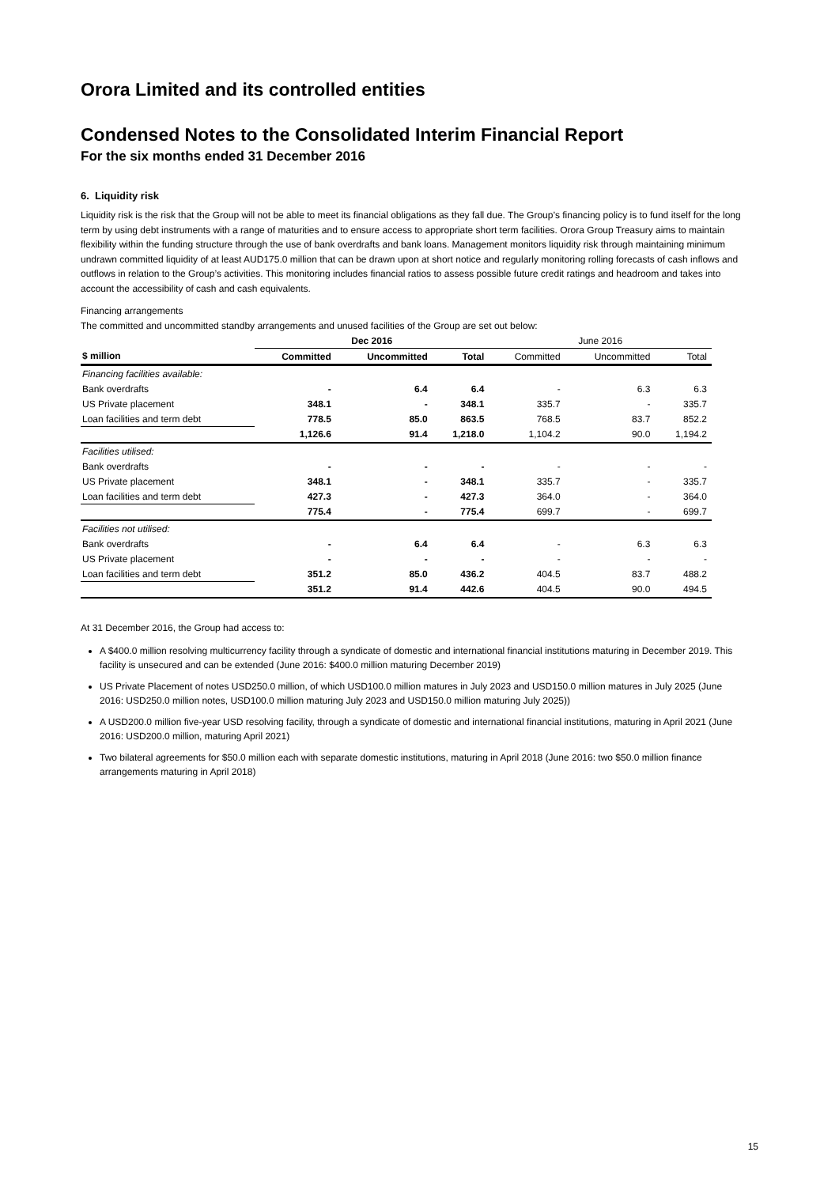Orora Limited and its controlled entities
Condensed Notes to the Consolidated Interim Financial Report
For the six months ended 31 December 2016
6. Liquidity risk
Liquidity risk is the risk that the Group will not be able to meet its financial obligations as they fall due. The Group’s financing policy is to fund itself for the long term by using debt instruments with a range of maturities and to ensure access to appropriate short term facilities. Orora Group Treasury aims to maintain flexibility within the funding structure through the use of bank overdrafts and bank loans. Management monitors liquidity risk through maintaining minimum undrawn committed liquidity of at least AUD175.0 million that can be drawn upon at short notice and regularly monitoring rolling forecasts of cash inflows and outflows in relation to the Group’s activities. This monitoring includes financial ratios to assess possible future credit ratings and headroom and takes into account the accessibility of cash and cash equivalents.
Financing arrangements
The committed and uncommitted standby arrangements and unused facilities of the Group are set out below:
| | Dec 2016 | | | June 2016 | | |
| --- | --- | --- | --- | --- | --- | --- |
| $ million | Committed | Uncommitted | Total | Committed | Uncommitted | Total |
| Financing facilities available: | | | | | | |
| Bank overdrafts | - | 6.4 | 6.4 | - | 6.3 | 6.3 |
| US Private placement | 348.1 | - | 348.1 | 335.7 | - | 335.7 |
| Loan facilities and term debt | 778.5 | 85.0 | 863.5 | 768.5 | 83.7 | 852.2 |
| | 1,126.6 | 91.4 | 1,218.0 | 1,104.2 | 90.0 | 1,194.2 |
| Facilities utilised: | | | | | | |
| Bank overdrafts | - | - | - | - | - | - |
| US Private placement | 348.1 | - | 348.1 | 335.7 | - | 335.7 |
| Loan facilities and term debt | 427.3 | - | 427.3 | 364.0 | - | 364.0 |
| | 775.4 | - | 775.4 | 699.7 | - | 699.7 |
| Facilities not utilised: | | | | | | |
| Bank overdrafts | - | 6.4 | 6.4 | - | 6.3 | 6.3 |
| US Private placement | - | - | - | - | - | - |
| Loan facilities and term debt | 351.2 | 85.0 | 436.2 | 404.5 | 83.7 | 488.2 |
| | 351.2 | 91.4 | 442.6 | 404.5 | 90.0 | 494.5 |
At 31 December 2016, the Group had access to:
A $400.0 million resolving multicurrency facility through a syndicate of domestic and international financial institutions maturing in December 2019. This facility is unsecured and can be extended (June 2016: $400.0 million maturing December 2019)
US Private Placement of notes USD250.0 million, of which USD100.0 million matures in July 2023 and USD150.0 million matures in July 2025 (June 2016: USD250.0 million notes, USD100.0 million maturing July 2023 and USD150.0 million maturing July 2025))
A USD200.0 million five-year USD resolving facility, through a syndicate of domestic and international financial institutions, maturing in April 2021 (June 2016: USD200.0 million, maturing April 2021)
Two bilateral agreements for $50.0 million each with separate domestic institutions, maturing in April 2018 (June 2016: two $50.0 million finance arrangements maturing in April 2018)
15